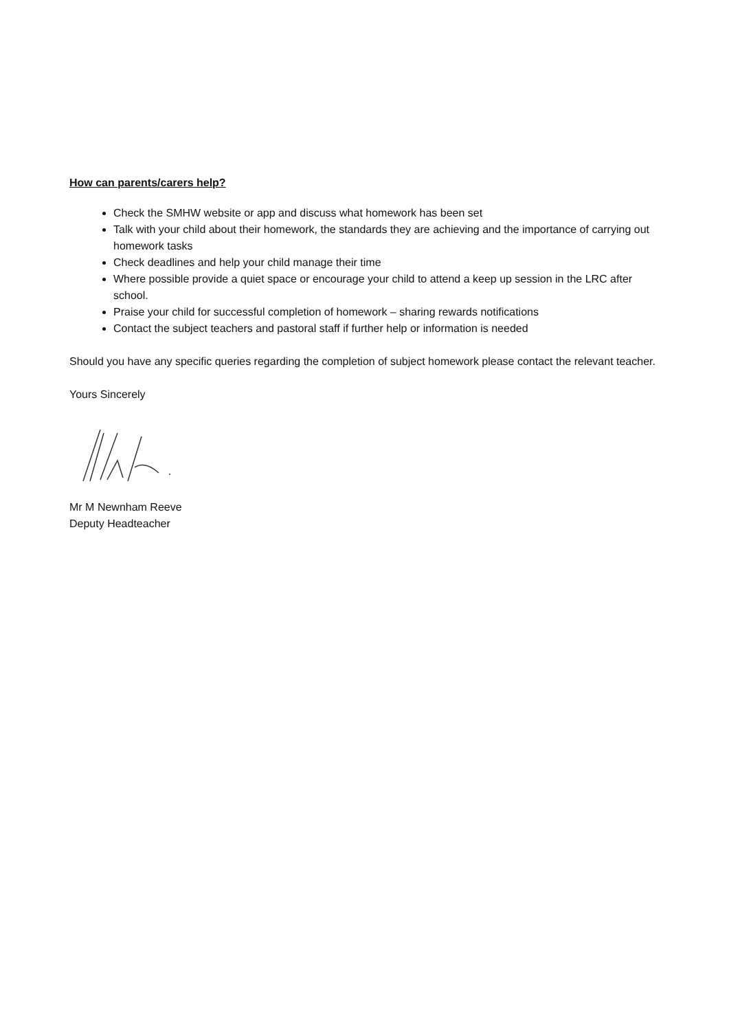How can parents/carers help?
Check the SMHW website or app and discuss what homework has been set
Talk with your child about their homework, the standards they are achieving and the importance of carrying out homework tasks
Check deadlines and help your child manage their time
Where possible provide a quiet space or encourage your child to attend a keep up session in the LRC after school.
Praise your child for successful completion of homework – sharing rewards notifications
Contact the subject teachers and pastoral staff if further help or information is needed
Should you have any specific queries regarding the completion of subject homework please contact the relevant teacher.
Yours Sincerely
Mr M Newnham Reeve
Deputy Headteacher